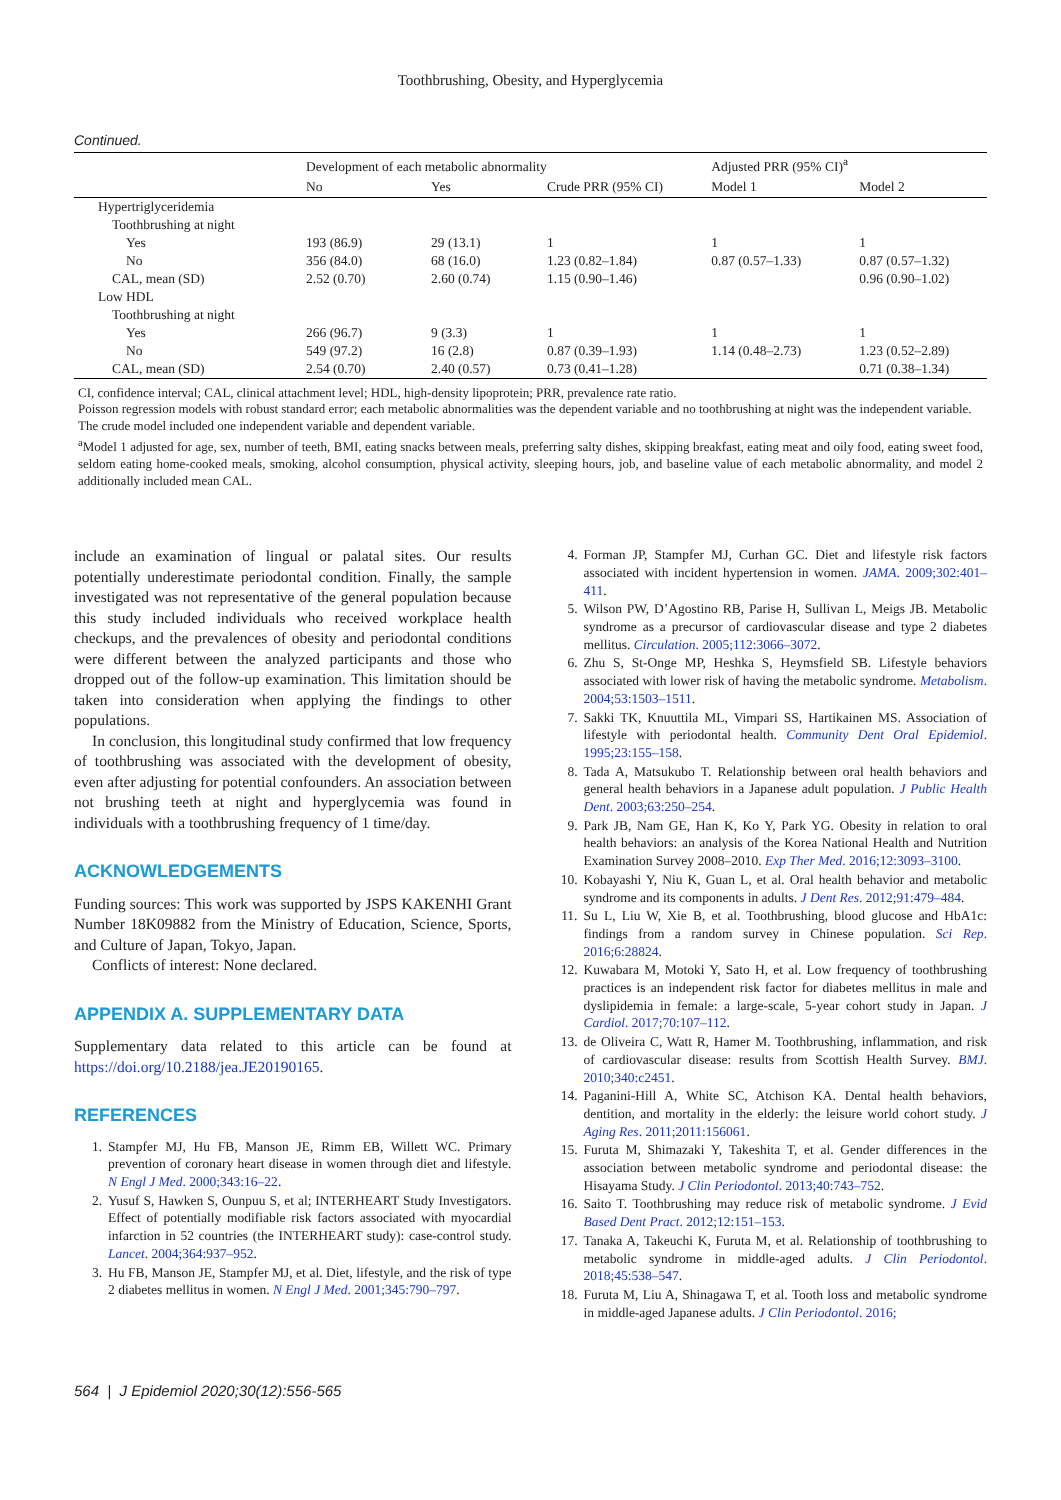Toothbrushing, Obesity, and Hyperglycemia
Continued.
| | Development of each metabolic abnormality | | Crude PRR (95% CI) | Adjusted PRR (95% CI)<sup>a</sup> | |
| --- | --- | --- | --- | --- | --- |
| | No | Yes | | Model 1 | Model 2 |
| Hypertriglyceridemia | | | | | |
| Toothbrushing at night | | | | | |
| Yes | 193 (86.9) | 29 (13.1) | 1 | 1 | 1 |
| No | 356 (84.0) | 68 (16.0) | 1.23 (0.82–1.84) | 0.87 (0.57–1.33) | 0.87 (0.57–1.32) |
| CAL, mean (SD) | 2.52 (0.70) | 2.60 (0.74) | 1.15 (0.90–1.46) | | 0.96 (0.90–1.02) |
| Low HDL | | | | | |
| Toothbrushing at night | | | | | |
| Yes | 266 (96.7) | 9 (3.3) | 1 | 1 | 1 |
| No | 549 (97.2) | 16 (2.8) | 0.87 (0.39–1.93) | 1.14 (0.48–2.73) | 1.23 (0.52–2.89) |
| CAL, mean (SD) | 2.54 (0.70) | 2.40 (0.57) | 0.73 (0.41–1.28) | | 0.71 (0.38–1.34) |
CI, confidence interval; CAL, clinical attachment level; HDL, high-density lipoprotein; PRR, prevalence rate ratio.
Poisson regression models with robust standard error; each metabolic abnormalities was the dependent variable and no toothbrushing at night was the independent variable.
The crude model included one independent variable and dependent variable.
<sup>a</sup> Model 1 adjusted for age, sex, number of teeth, BMI, eating snacks between meals, preferring salty dishes, skipping breakfast, eating meat and oily food, eating sweet food, seldom eating home-cooked meals, smoking, alcohol consumption, physical activity, sleeping hours, job, and baseline value of each metabolic abnormality, and model 2 additionally included mean CAL.
include an examination of lingual or palatal sites. Our results potentially underestimate periodontal condition. Finally, the sample investigated was not representative of the general population because this study included individuals who received workplace health checkups, and the prevalences of obesity and periodontal conditions were different between the analyzed participants and those who dropped out of the follow-up examination. This limitation should be taken into consideration when applying the findings to other populations.
In conclusion, this longitudinal study confirmed that low frequency of toothbrushing was associated with the development of obesity, even after adjusting for potential confounders. An association between not brushing teeth at night and hyperglycemia was found in individuals with a toothbrushing frequency of 1 time/day.
ACKNOWLEDGEMENTS
Funding sources: This work was supported by JSPS KAKENHI Grant Number 18K09882 from the Ministry of Education, Science, Sports, and Culture of Japan, Tokyo, Japan.
Conflicts of interest: None declared.
APPENDIX A. SUPPLEMENTARY DATA
Supplementary data related to this article can be found at https://doi.org/10.2188/jea.JE20190165.
REFERENCES
1. Stampfer MJ, Hu FB, Manson JE, Rimm EB, Willett WC. Primary prevention of coronary heart disease in women through diet and lifestyle. N Engl J Med. 2000;343:16–22.
2. Yusuf S, Hawken S, Ounpuu S, et al; INTERHEART Study Investigators. Effect of potentially modifiable risk factors associated with myocardial infarction in 52 countries (the INTERHEART study): case-control study. Lancet. 2004;364:937–952.
3. Hu FB, Manson JE, Stampfer MJ, et al. Diet, lifestyle, and the risk of type 2 diabetes mellitus in women. N Engl J Med. 2001;345:790–797.
4. Forman JP, Stampfer MJ, Curhan GC. Diet and lifestyle risk factors associated with incident hypertension in women. JAMA. 2009;302:401–411.
5. Wilson PW, D’Agostino RB, Parise H, Sullivan L, Meigs JB. Metabolic syndrome as a precursor of cardiovascular disease and type 2 diabetes mellitus. Circulation. 2005;112:3066–3072.
6. Zhu S, St-Onge MP, Heshka S, Heymsfield SB. Lifestyle behaviors associated with lower risk of having the metabolic syndrome. Metabolism. 2004;53:1503–1511.
7. Sakki TK, Knuuttila ML, Vimpari SS, Hartikainen MS. Association of lifestyle with periodontal health. Community Dent Oral Epidemiol. 1995;23:155–158.
8. Tada A, Matsukubo T. Relationship between oral health behaviors and general health behaviors in a Japanese adult population. J Public Health Dent. 2003;63:250–254.
9. Park JB, Nam GE, Han K, Ko Y, Park YG. Obesity in relation to oral health behaviors: an analysis of the Korea National Health and Nutrition Examination Survey 2008–2010. Exp Ther Med. 2016;12:3093–3100.
10. Kobayashi Y, Niu K, Guan L, et al. Oral health behavior and metabolic syndrome and its components in adults. J Dent Res. 2012;91:479–484.
11. Su L, Liu W, Xie B, et al. Toothbrushing, blood glucose and HbA1c: findings from a random survey in Chinese population. Sci Rep. 2016;6:28824.
12. Kuwabara M, Motoki Y, Sato H, et al. Low frequency of toothbrushing practices is an independent risk factor for diabetes mellitus in male and dyslipidemia in female: a large-scale, 5-year cohort study in Japan. J Cardiol. 2017;70:107–112.
13. de Oliveira C, Watt R, Hamer M. Toothbrushing, inflammation, and risk of cardiovascular disease: results from Scottish Health Survey. BMJ. 2010;340:c2451.
14. Paganini-Hill A, White SC, Atchison KA. Dental health behaviors, dentition, and mortality in the elderly: the leisure world cohort study. J Aging Res. 2011;2011:156061.
15. Furuta M, Shimazaki Y, Takeshita T, et al. Gender differences in the association between metabolic syndrome and periodontal disease: the Hisayama Study. J Clin Periodontol. 2013;40:743–752.
16. Saito T. Toothbrushing may reduce risk of metabolic syndrome. J Evid Based Dent Pract. 2012;12:151–153.
17. Tanaka A, Takeuchi K, Furuta M, et al. Relationship of toothbrushing to metabolic syndrome in middle-aged adults. J Clin Periodontol. 2018;45:538–547.
18. Furuta M, Liu A, Shinagawa T, et al. Tooth loss and metabolic syndrome in middle-aged Japanese adults. J Clin Periodontol. 2016;
564 | J Epidemiol 2020;30(12):556-565